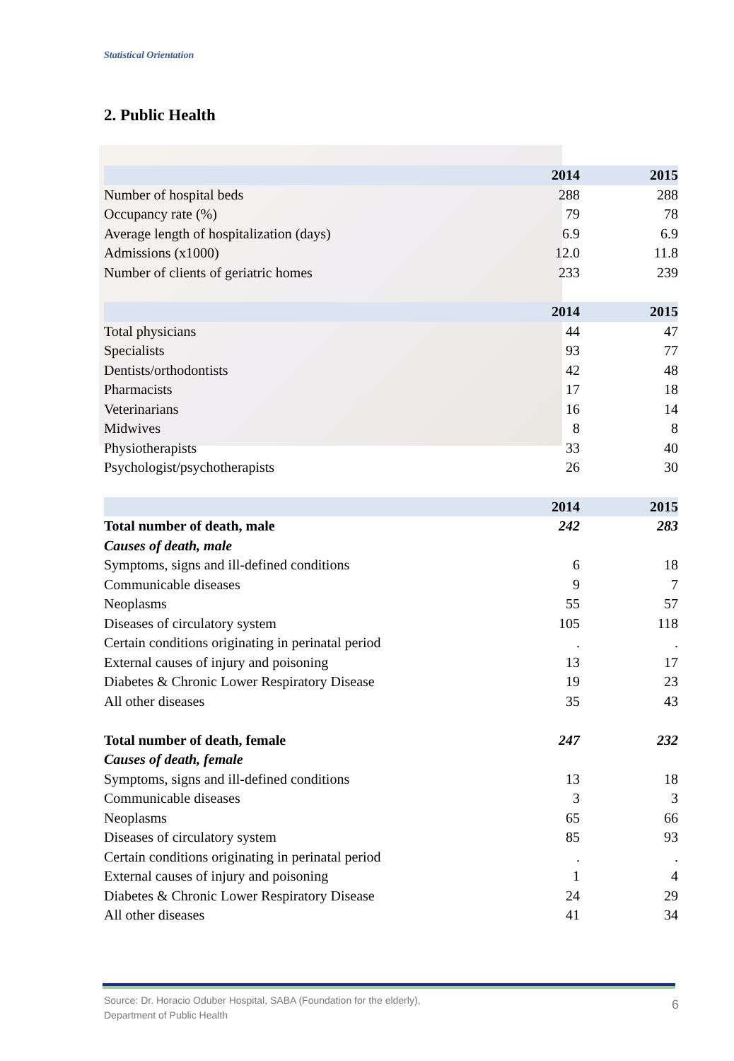Statistical Orientation
2. Public Health
| | 2014 | 2015 |
| --- | --- | --- |
| Number of hospital beds | 288 | 288 |
| Occupancy rate (%) | 79 | 78 |
| Average length of hospitalization (days) | 6.9 | 6.9 |
| Admissions (x1000) | 12.0 | 11.8 |
| Number of clients of geriatric homes | 233 | 239 |
| | 2014 | 2015 |
| --- | --- | --- |
| Total physicians | 44 | 47 |
| Specialists | 93 | 77 |
| Dentists/orthodontists | 42 | 48 |
| Pharmacists | 17 | 18 |
| Veterinarians | 16 | 14 |
| Midwives | 8 | 8 |
| Physiotherapists | 33 | 40 |
| Psychologist/psychotherapists | 26 | 30 |
| | 2014 | 2015 |
| --- | --- | --- |
| Total number of death, male | 242 | 283 |
| Causes of death, male | | |
| Symptoms, signs and ill-defined conditions | 6 | 18 |
| Communicable diseases | 9 | 7 |
| Neoplasms | 55 | 57 |
| Diseases of circulatory system | 105 | 118 |
| Certain conditions originating in perinatal period | . | . |
| External causes of injury and poisoning | 13 | 17 |
| Diabetes & Chronic Lower Respiratory Disease | 19 | 23 |
| All other diseases | 35 | 43 |
| Total number of death, female | 247 | 232 |
| Causes of death, female | | |
| Symptoms, signs and ill-defined conditions | 13 | 18 |
| Communicable diseases | 3 | 3 |
| Neoplasms | 65 | 66 |
| Diseases of circulatory system | 85 | 93 |
| Certain conditions originating in perinatal period | . | . |
| External causes of injury and poisoning | 1 | 4 |
| Diabetes & Chronic Lower Respiratory Disease | 24 | 29 |
| All other diseases | 41 | 34 |
Source: Dr. Horacio Oduber Hospital, SABA (Foundation for the elderly),
Department of Public Health
6